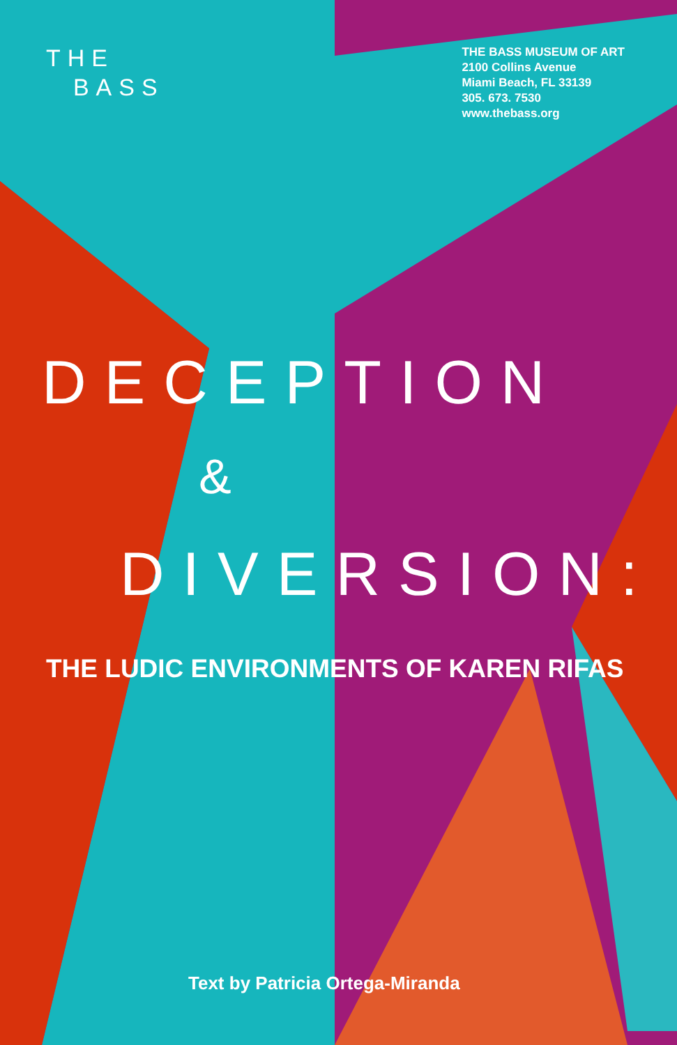THE
BASS
THE BASS MUSEUM OF ART
2100 Collins Avenue
Miami Beach, FL 33139
305. 673. 7530
www.thebass.org
DECEPTION
&
DIVERSION:
THE LUDIC ENVIRONMENTS OF KAREN RIFAS
Text by Patricia Ortega-Miranda